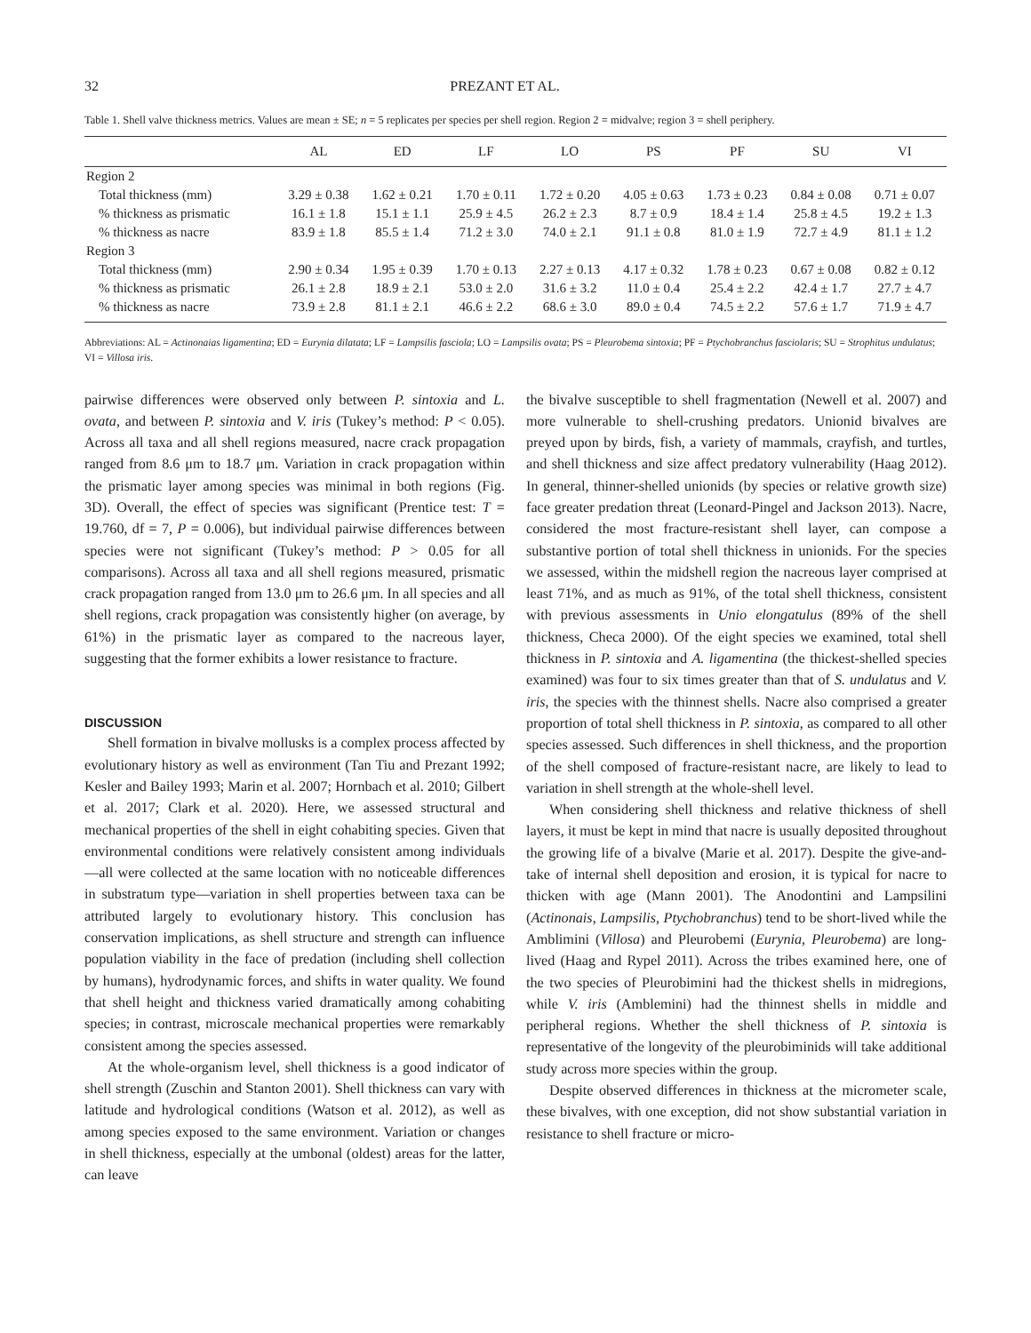32 PREZANT ET AL.
Table 1. Shell valve thickness metrics. Values are mean ± SE; n = 5 replicates per species per shell region. Region 2 = midvalve; region 3 = shell periphery.
| | AL | ED | LF | LO | PS | PF | SU | VI |
| --- | --- | --- | --- | --- | --- | --- | --- | --- |
| Region 2 | | | | | | | | |
| Total thickness (mm) | 3.29 ± 0.38 | 1.62 ± 0.21 | 1.70 ± 0.11 | 1.72 ± 0.20 | 4.05 ± 0.63 | 1.73 ± 0.23 | 0.84 ± 0.08 | 0.71 ± 0.07 |
| % thickness as prismatic | 16.1 ± 1.8 | 15.1 ± 1.1 | 25.9 ± 4.5 | 26.2 ± 2.3 | 8.7 ± 0.9 | 18.4 ± 1.4 | 25.8 ± 4.5 | 19.2 ± 1.3 |
| % thickness as nacre | 83.9 ± 1.8 | 85.5 ± 1.4 | 71.2 ± 3.0 | 74.0 ± 2.1 | 91.1 ± 0.8 | 81.0 ± 1.9 | 72.7 ± 4.9 | 81.1 ± 1.2 |
| Region 3 | | | | | | | | |
| Total thickness (mm) | 2.90 ± 0.34 | 1.95 ± 0.39 | 1.70 ± 0.13 | 2.27 ± 0.13 | 4.17 ± 0.32 | 1.78 ± 0.23 | 0.67 ± 0.08 | 0.82 ± 0.12 |
| % thickness as prismatic | 26.1 ± 2.8 | 18.9 ± 2.1 | 53.0 ± 2.0 | 31.6 ± 3.2 | 11.0 ± 0.4 | 25.4 ± 2.2 | 42.4 ± 1.7 | 27.7 ± 4.7 |
| % thickness as nacre | 73.9 ± 2.8 | 81.1 ± 2.1 | 46.6 ± 2.2 | 68.6 ± 3.0 | 89.0 ± 0.4 | 74.5 ± 2.2 | 57.6 ± 1.7 | 71.9 ± 4.7 |
Abbreviations: AL = Actinonaias ligamentina; ED = Eurynia dilatata; LF = Lampsilis fasciola; LO = Lampsilis ovata; PS = Pleurobema sintoxia; PF = Ptychobranchus fasciolaris; SU = Strophitus undulatus; VI = Villosa iris.
pairwise differences were observed only between P. sintoxia and L. ovata, and between P. sintoxia and V. iris (Tukey’s method: P < 0.05). Across all taxa and all shell regions measured, nacre crack propagation ranged from 8.6 μm to 18.7 μm. Variation in crack propagation within the prismatic layer among species was minimal in both regions (Fig. 3D). Overall, the effect of species was significant (Prentice test: T = 19.760, df = 7, P = 0.006), but individual pairwise differences between species were not significant (Tukey’s method: P > 0.05 for all comparisons). Across all taxa and all shell regions measured, prismatic crack propagation ranged from 13.0 μm to 26.6 μm. In all species and all shell regions, crack propagation was consistently higher (on average, by 61%) in the prismatic layer as compared to the nacreous layer, suggesting that the former exhibits a lower resistance to fracture.
DISCUSSION
Shell formation in bivalve mollusks is a complex process affected by evolutionary history as well as environment (Tan Tiu and Prezant 1992; Kesler and Bailey 1993; Marin et al. 2007; Hornbach et al. 2010; Gilbert et al. 2017; Clark et al. 2020). Here, we assessed structural and mechanical properties of the shell in eight cohabiting species. Given that environmental conditions were relatively consistent among individuals—all were collected at the same location with no noticeable differences in substratum type—variation in shell properties between taxa can be attributed largely to evolutionary history. This conclusion has conservation implications, as shell structure and strength can influence population viability in the face of predation (including shell collection by humans), hydrodynamic forces, and shifts in water quality. We found that shell height and thickness varied dramatically among cohabiting species; in contrast, microscale mechanical properties were remarkably consistent among the species assessed.
At the whole-organism level, shell thickness is a good indicator of shell strength (Zuschin and Stanton 2001). Shell thickness can vary with latitude and hydrological conditions (Watson et al. 2012), as well as among species exposed to the same environment. Variation or changes in shell thickness, especially at the umbonal (oldest) areas for the latter, can leave
the bivalve susceptible to shell fragmentation (Newell et al. 2007) and more vulnerable to shell-crushing predators. Unionid bivalves are preyed upon by birds, fish, a variety of mammals, crayfish, and turtles, and shell thickness and size affect predatory vulnerability (Haag 2012). In general, thinner-shelled unionids (by species or relative growth size) face greater predation threat (Leonard-Pingel and Jackson 2013). Nacre, considered the most fracture-resistant shell layer, can compose a substantive portion of total shell thickness in unionids. For the species we assessed, within the midshell region the nacreous layer comprised at least 71%, and as much as 91%, of the total shell thickness, consistent with previous assessments in Unio elongatulus (89% of the shell thickness, Checa 2000). Of the eight species we examined, total shell thickness in P. sintoxia and A. ligamentina (the thickest-shelled species examined) was four to six times greater than that of S. undulatus and V. iris, the species with the thinnest shells. Nacre also comprised a greater proportion of total shell thickness in P. sintoxia, as compared to all other species assessed. Such differences in shell thickness, and the proportion of the shell composed of fracture-resistant nacre, are likely to lead to variation in shell strength at the whole-shell level.
When considering shell thickness and relative thickness of shell layers, it must be kept in mind that nacre is usually deposited throughout the growing life of a bivalve (Marie et al. 2017). Despite the give-and-take of internal shell deposition and erosion, it is typical for nacre to thicken with age (Mann 2001). The Anodontini and Lampsilini (Actinonais, Lampsilis, Ptychobranchus) tend to be short-lived while the Amblimini (Villosa) and Pleurobemi (Eurynia, Pleurobema) are long-lived (Haag and Rypel 2011). Across the tribes examined here, one of the two species of Pleurobimini had the thickest shells in midregions, while V. iris (Amblemini) had the thinnest shells in middle and peripheral regions. Whether the shell thickness of P. sintoxia is representative of the longevity of the pleurobiminids will take additional study across more species within the group.
Despite observed differences in thickness at the micrometer scale, these bivalves, with one exception, did not show substantial variation in resistance to shell fracture or micro-